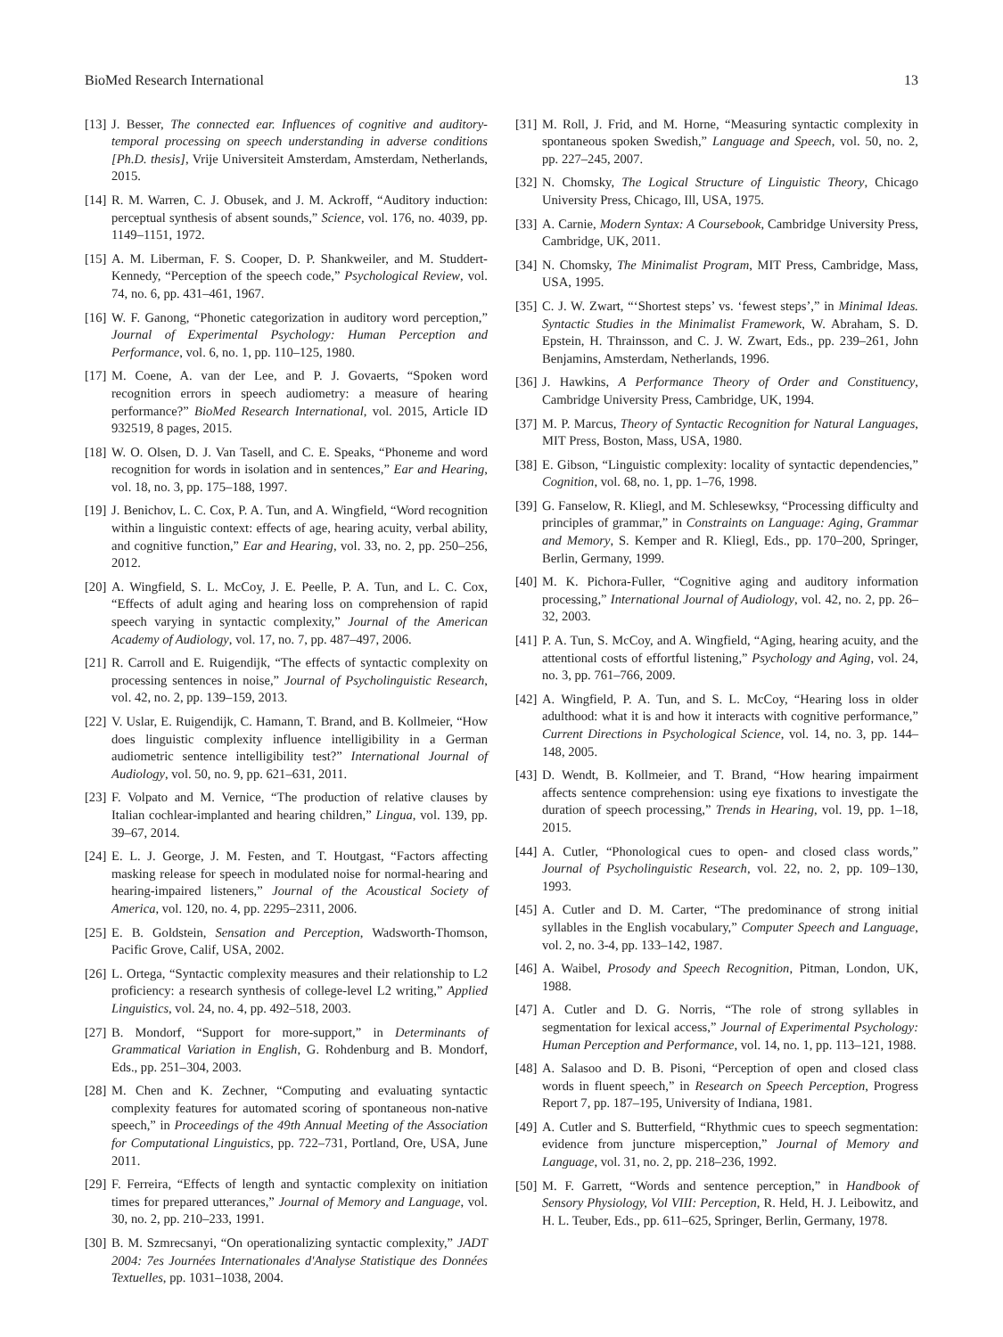BioMed Research International 13
[13] J. Besser, The connected ear. Influences of cognitive and auditory-temporal processing on speech understanding in adverse conditions [Ph.D. thesis], Vrije Universiteit Amsterdam, Amsterdam, Netherlands, 2015.
[14] R. M. Warren, C. J. Obusek, and J. M. Ackroff, “Auditory induction: perceptual synthesis of absent sounds,” Science, vol. 176, no. 4039, pp. 1149–1151, 1972.
[15] A. M. Liberman, F. S. Cooper, D. P. Shankweiler, and M. Studdert-Kennedy, “Perception of the speech code,” Psychological Review, vol. 74, no. 6, pp. 431–461, 1967.
[16] W. F. Ganong, “Phonetic categorization in auditory word perception,” Journal of Experimental Psychology: Human Perception and Performance, vol. 6, no. 1, pp. 110–125, 1980.
[17] M. Coene, A. van der Lee, and P. J. Govaerts, “Spoken word recognition errors in speech audiometry: a measure of hearing performance?” BioMed Research International, vol. 2015, Article ID 932519, 8 pages, 2015.
[18] W. O. Olsen, D. J. Van Tasell, and C. E. Speaks, “Phoneme and word recognition for words in isolation and in sentences,” Ear and Hearing, vol. 18, no. 3, pp. 175–188, 1997.
[19] J. Benichov, L. C. Cox, P. A. Tun, and A. Wingfield, “Word recognition within a linguistic context: effects of age, hearing acuity, verbal ability, and cognitive function,” Ear and Hearing, vol. 33, no. 2, pp. 250–256, 2012.
[20] A. Wingfield, S. L. McCoy, J. E. Peelle, P. A. Tun, and L. C. Cox, “Effects of adult aging and hearing loss on comprehension of rapid speech varying in syntactic complexity,” Journal of the American Academy of Audiology, vol. 17, no. 7, pp. 487–497, 2006.
[21] R. Carroll and E. Ruigendijk, “The effects of syntactic complexity on processing sentences in noise,” Journal of Psycholinguistic Research, vol. 42, no. 2, pp. 139–159, 2013.
[22] V. Uslar, E. Ruigendijk, C. Hamann, T. Brand, and B. Kollmeier, “How does linguistic complexity influence intelligibility in a German audiometric sentence intelligibility test?” International Journal of Audiology, vol. 50, no. 9, pp. 621–631, 2011.
[23] F. Volpato and M. Vernice, “The production of relative clauses by Italian cochlear-implanted and hearing children,” Lingua, vol. 139, pp. 39–67, 2014.
[24] E. L. J. George, J. M. Festen, and T. Houtgast, “Factors affecting masking release for speech in modulated noise for normal-hearing and hearing-impaired listeners,” Journal of the Acoustical Society of America, vol. 120, no. 4, pp. 2295–2311, 2006.
[25] E. B. Goldstein, Sensation and Perception, Wadsworth-Thomson, Pacific Grove, Calif, USA, 2002.
[26] L. Ortega, “Syntactic complexity measures and their relationship to L2 proficiency: a research synthesis of college-level L2 writing,” Applied Linguistics, vol. 24, no. 4, pp. 492–518, 2003.
[27] B. Mondorf, “Support for more-support,” in Determinants of Grammatical Variation in English, G. Rohdenburg and B. Mondorf, Eds., pp. 251–304, 2003.
[28] M. Chen and K. Zechner, “Computing and evaluating syntactic complexity features for automated scoring of spontaneous non-native speech,” in Proceedings of the 49th Annual Meeting of the Association for Computational Linguistics, pp. 722–731, Portland, Ore, USA, June 2011.
[29] F. Ferreira, “Effects of length and syntactic complexity on initiation times for prepared utterances,” Journal of Memory and Language, vol. 30, no. 2, pp. 210–233, 1991.
[30] B. M. Szmrecsanyi, “On operationalizing syntactic complexity,” JADT 2004: 7es Journées Internationales d'Analyse Statistique des Données Textuelles, pp. 1031–1038, 2004.
[31] M. Roll, J. Frid, and M. Horne, “Measuring syntactic complexity in spontaneous spoken Swedish,” Language and Speech, vol. 50, no. 2, pp. 227–245, 2007.
[32] N. Chomsky, The Logical Structure of Linguistic Theory, Chicago University Press, Chicago, Ill, USA, 1975.
[33] A. Carnie, Modern Syntax: A Coursebook, Cambridge University Press, Cambridge, UK, 2011.
[34] N. Chomsky, The Minimalist Program, MIT Press, Cambridge, Mass, USA, 1995.
[35] C. J. W. Zwart, “‘Shortest steps’ vs. ‘fewest steps’,” in Minimal Ideas. Syntactic Studies in the Minimalist Framework, W. Abraham, S. D. Epstein, H. Thrainsson, and C. J. W. Zwart, Eds., pp. 239–261, John Benjamins, Amsterdam, Netherlands, 1996.
[36] J. Hawkins, A Performance Theory of Order and Constituency, Cambridge University Press, Cambridge, UK, 1994.
[37] M. P. Marcus, Theory of Syntactic Recognition for Natural Languages, MIT Press, Boston, Mass, USA, 1980.
[38] E. Gibson, “Linguistic complexity: locality of syntactic dependencies,” Cognition, vol. 68, no. 1, pp. 1–76, 1998.
[39] G. Fanselow, R. Kliegl, and M. Schlesewksy, “Processing difficulty and principles of grammar,” in Constraints on Language: Aging, Grammar and Memory, S. Kemper and R. Kliegl, Eds., pp. 170–200, Springer, Berlin, Germany, 1999.
[40] M. K. Pichora-Fuller, “Cognitive aging and auditory information processing,” International Journal of Audiology, vol. 42, no. 2, pp. 26–32, 2003.
[41] P. A. Tun, S. McCoy, and A. Wingfield, “Aging, hearing acuity, and the attentional costs of effortful listening,” Psychology and Aging, vol. 24, no. 3, pp. 761–766, 2009.
[42] A. Wingfield, P. A. Tun, and S. L. McCoy, “Hearing loss in older adulthood: what it is and how it interacts with cognitive performance,” Current Directions in Psychological Science, vol. 14, no. 3, pp. 144–148, 2005.
[43] D. Wendt, B. Kollmeier, and T. Brand, “How hearing impairment affects sentence comprehension: using eye fixations to investigate the duration of speech processing,” Trends in Hearing, vol. 19, pp. 1–18, 2015.
[44] A. Cutler, “Phonological cues to open- and closed class words,” Journal of Psycholinguistic Research, vol. 22, no. 2, pp. 109–130, 1993.
[45] A. Cutler and D. M. Carter, “The predominance of strong initial syllables in the English vocabulary,” Computer Speech and Language, vol. 2, no. 3-4, pp. 133–142, 1987.
[46] A. Waibel, Prosody and Speech Recognition, Pitman, London, UK, 1988.
[47] A. Cutler and D. G. Norris, “The role of strong syllables in segmentation for lexical access,” Journal of Experimental Psychology: Human Perception and Performance, vol. 14, no. 1, pp. 113–121, 1988.
[48] A. Salasoo and D. B. Pisoni, “Perception of open and closed class words in fluent speech,” in Research on Speech Perception, Progress Report 7, pp. 187–195, University of Indiana, 1981.
[49] A. Cutler and S. Butterfield, “Rhythmic cues to speech segmentation: evidence from juncture misperception,” Journal of Memory and Language, vol. 31, no. 2, pp. 218–236, 1992.
[50] M. F. Garrett, “Words and sentence perception,” in Handbook of Sensory Physiology, Vol VIII: Perception, R. Held, H. J. Leibowitz, and H. L. Teuber, Eds., pp. 611–625, Springer, Berlin, Germany, 1978.